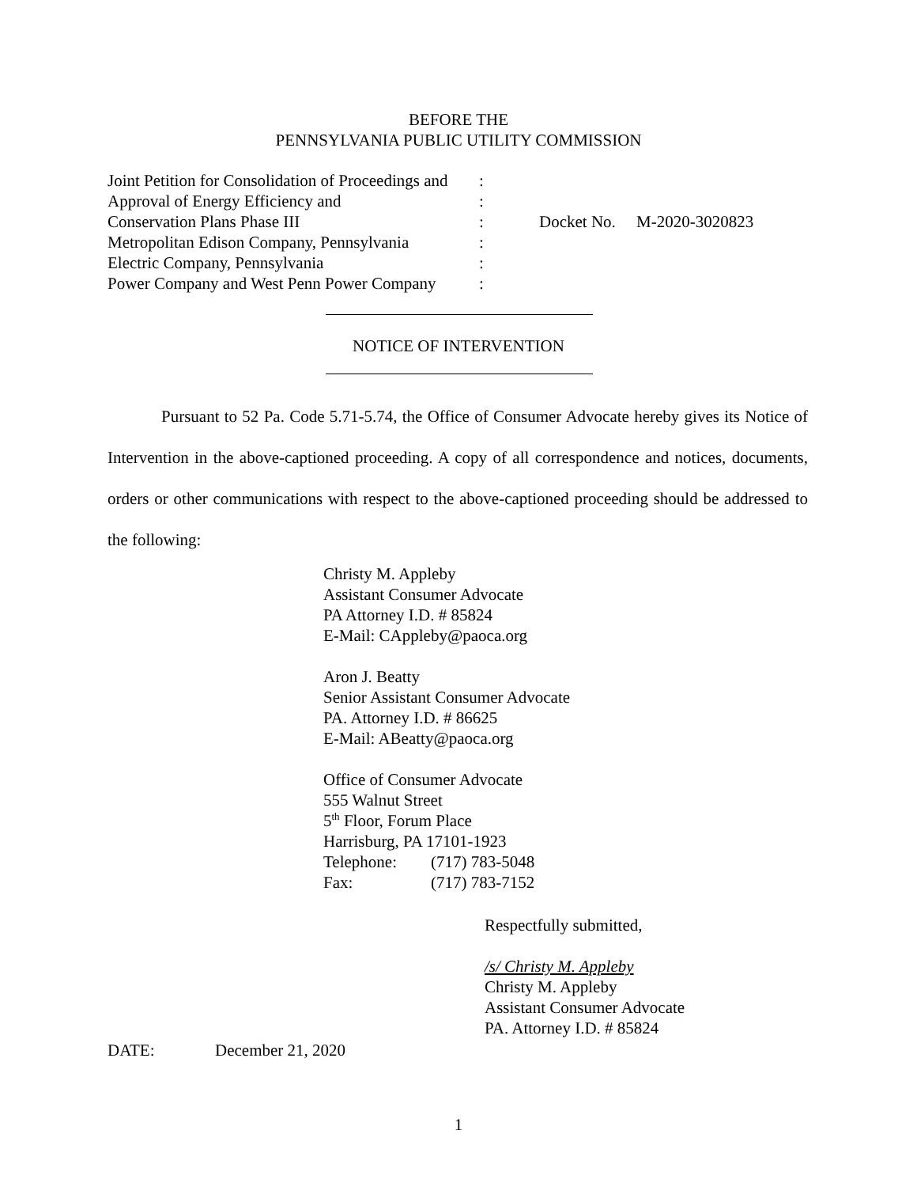BEFORE THE
PENNSYLVANIA PUBLIC UTILITY COMMISSION
| Joint Petition for Consolidation of Proceedings and | : | |
| Approval of Energy Efficiency and | : | |
| Conservation Plans Phase III | : | Docket No. M-2020-3020823 |
| Metropolitan Edison Company, Pennsylvania | : | |
| Electric Company, Pennsylvania | : | |
| Power Company and West Penn Power Company | : | |
NOTICE OF INTERVENTION
Pursuant to 52 Pa. Code 5.71-5.74, the Office of Consumer Advocate hereby gives its Notice of Intervention in the above-captioned proceeding. A copy of all correspondence and notices, documents, orders or other communications with respect to the above-captioned proceeding should be addressed to the following:
Christy M. Appleby
Assistant Consumer Advocate
PA Attorney I.D. # 85824
E-Mail: CAppleby@paoca.org
Aron J. Beatty
Senior Assistant Consumer Advocate
PA. Attorney I.D. # 86625
E-Mail: ABeatty@paoca.org
Office of Consumer Advocate
555 Walnut Street
5<sup>th</sup> Floor, Forum Place
Harrisburg, PA 17101-1923
Telephone: (717) 783-5048
Fax: (717) 783-7152
Respectfully submitted,
/s/ Christy M. Appleby
Christy M. Appleby
Assistant Consumer Advocate
PA. Attorney I.D. # 85824
DATE: December 21, 2020
1